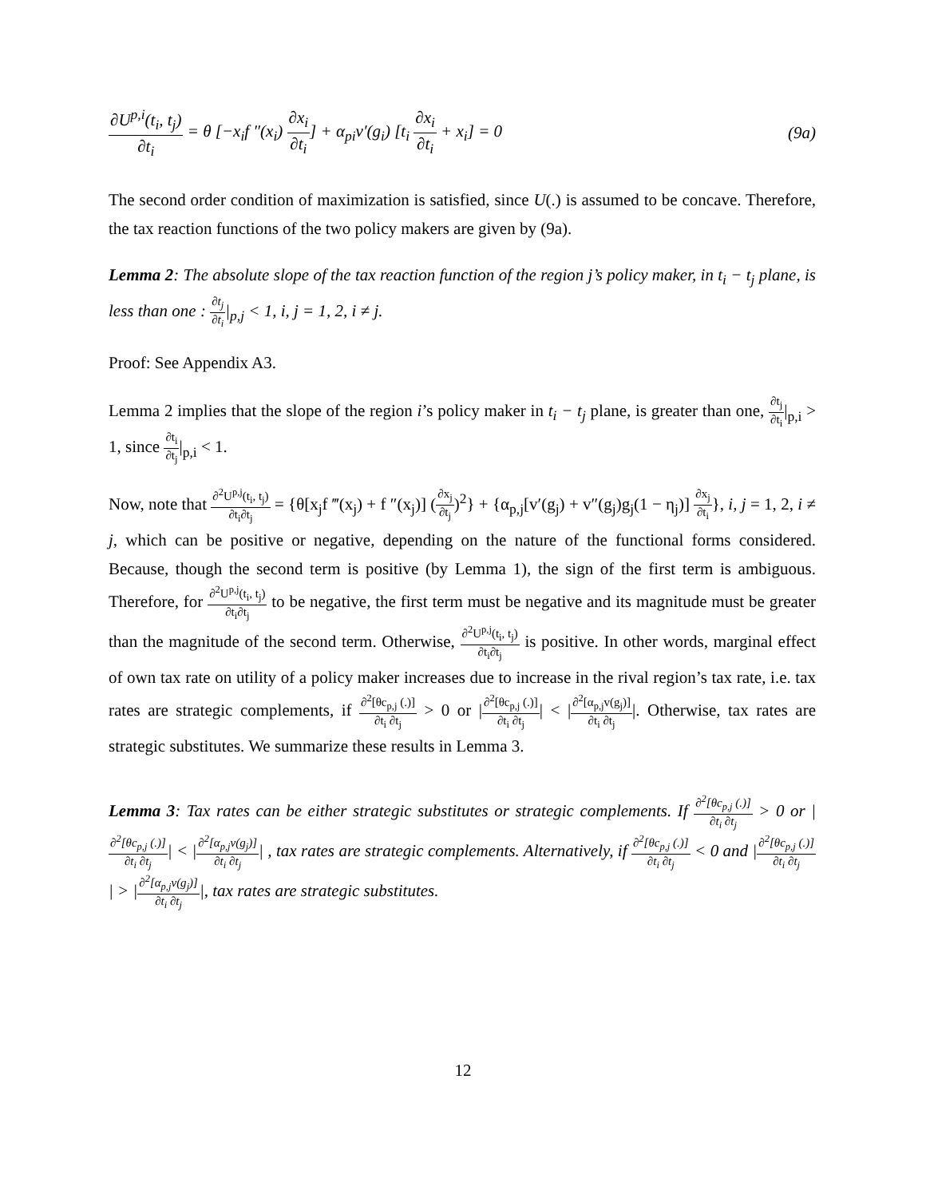∂U<sup>p,i</sup>(t<sub>i</sub>, t<sub>j</sub>) ∂t<sub>i</sub> = θ [−x<sub>i</sub>f ″(x<sub>i</sub>) ∂x<sub>i</sub> ∂t<sub>i</sub>] + α<sub>pi</sub>v′(g<sub>i</sub>) [t<sub>i</sub> ∂x<sub>i</sub> ∂t<sub>i</sub> + x<sub>i</sub>] = 0 (9a)
The second order condition of maximization is satisfied, since U(.) is assumed to be concave. Therefore, the tax reaction functions of the two policy makers are given by (9a).
Lemma 2: The absolute slope of the tax reaction function of the region j’s policy maker, in t<sub>i</sub> − t<sub>j</sub> plane, is less than one : ∂t<sub>j</sub> ∂t<sub>i</sub>|<sub>p,j</sub> < 1, i, j = 1, 2, i ≠ j.
Proof: See Appendix A3.
Lemma 2 implies that the slope of the region i’s policy maker in t<sub>i</sub> − t<sub>j</sub> plane, is greater than one, ∂t<sub>j</sub> ∂t<sub>i</sub>|<sub>p,i</sub> > 1, since ∂t<sub>i</sub> ∂t<sub>j</sub>|<sub>p,i</sub> < 1.
Now, note that ∂<sup>2</sup>U<sup>p,j</sup>(t<sub>i</sub>, t<sub>j</sub>) ∂t<sub>i</sub>∂t<sub>j</sub> = {θ[x<sub>j</sub>f ‴(x<sub>j</sub>) + f ″(x<sub>j</sub>)] (∂x<sub>j</sub> ∂t<sub>j</sub>)<sup>2</sup>} + {α<sub>p,j</sub>[v′(g<sub>j</sub>) + v″(g<sub>j</sub>)g<sub>j</sub>(1 − η<sub>j</sub>)] ∂x<sub>j</sub> ∂t<sub>i</sub>}, i, j = 1, 2, i ≠ j, which can be positive or negative, depending on the nature of the functional forms considered. Because, though the second term is positive (by Lemma 1), the sign of the first term is ambiguous. Therefore, for ∂<sup>2</sup>U<sup>p,j</sup>(t<sub>i</sub>, t<sub>j</sub>) ∂t<sub>i</sub>∂t<sub>j</sub> to be negative, the first term must be negative and its magnitude must be greater than the magnitude of the second term. Otherwise, ∂<sup>2</sup>U<sup>p,j</sup>(t<sub>i</sub>, t<sub>j</sub>) ∂t<sub>i</sub>∂t<sub>j</sub> is positive. In other words, marginal effect of own tax rate on utility of a policy maker increases due to increase in the rival region’s tax rate, i.e. tax rates are strategic complements, if ∂<sup>2</sup>[θc<sub>p,j</sub> (.)] ∂t<sub>i</sub> ∂t<sub>j</sub> > 0 or |∂<sup>2</sup>[θc<sub>p,j</sub> (.)] ∂t<sub>i</sub> ∂t<sub>j</sub>| < |∂<sup>2</sup>[α<sub>p,j</sub>v(g<sub>j</sub>)] ∂t<sub>i</sub> ∂t<sub>j</sub>|. Otherwise, tax rates are strategic substitutes. We summarize these results in Lemma 3.
Lemma 3: Tax rates can be either strategic substitutes or strategic complements. If ∂<sup>2</sup>[θc<sub>p,j</sub> (.)] ∂t<sub>i</sub> ∂t<sub>j</sub> > 0 or |∂<sup>2</sup>[θc<sub>p,j</sub> (.)] ∂t<sub>i</sub> ∂t<sub>j</sub>| < |∂<sup>2</sup>[α<sub>p,j</sub>v(g<sub>j</sub>)] ∂t<sub>i</sub> ∂t<sub>j</sub>| , tax rates are strategic complements. Alternatively, if ∂<sup>2</sup>[θc<sub>p,j</sub> (.)] ∂t<sub>i</sub> ∂t<sub>j</sub> < 0 and |∂<sup>2</sup>[θc<sub>p,j</sub> (.)] ∂t<sub>i</sub> ∂t<sub>j</sub>| > |∂<sup>2</sup>[α<sub>p,j</sub>v(g<sub>j</sub>)] ∂t<sub>i</sub> ∂t<sub>j</sub>|, tax rates are strategic substitutes.
12